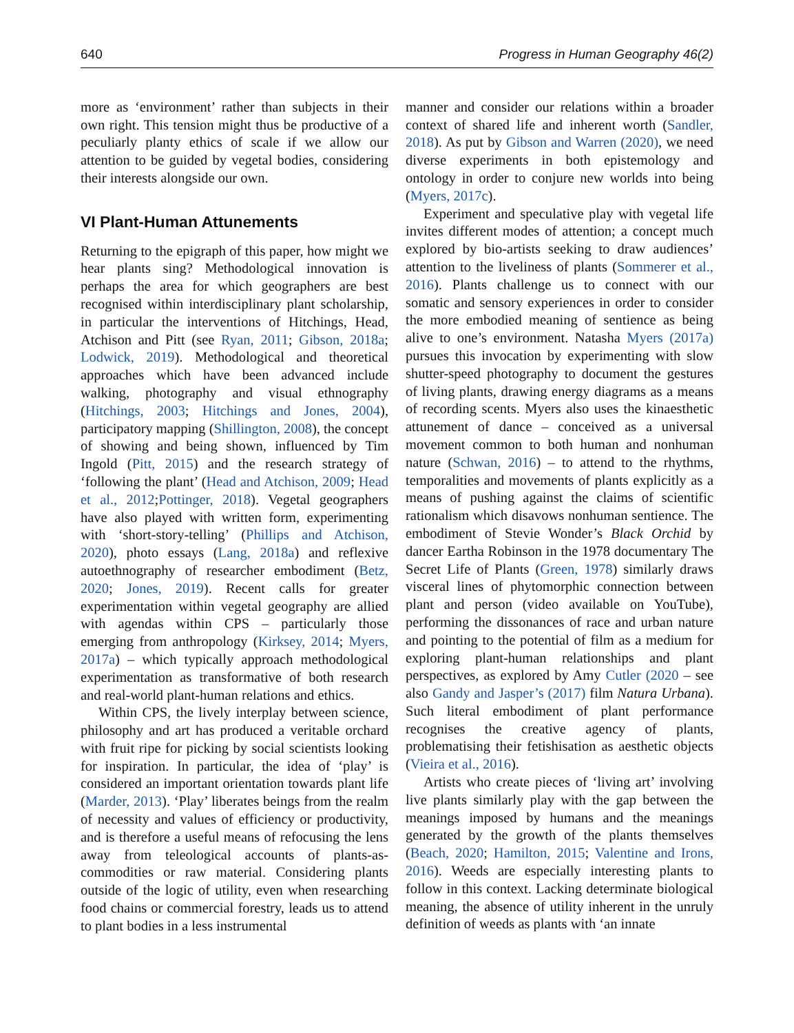640 Progress in Human Geography 46(2)
more as ‘environment’ rather than subjects in their own right. This tension might thus be productive of a peculiarly planty ethics of scale if we allow our attention to be guided by vegetal bodies, considering their interests alongside our own.
VI Plant-Human Attunements
Returning to the epigraph of this paper, how might we hear plants sing? Methodological innovation is perhaps the area for which geographers are best recognised within interdisciplinary plant scholarship, in particular the interventions of Hitchings, Head, Atchison and Pitt (see Ryan, 2011; Gibson, 2018a; Lodwick, 2019). Methodological and theoretical approaches which have been advanced include walking, photography and visual ethnography (Hitchings, 2003; Hitchings and Jones, 2004), participatory mapping (Shillington, 2008), the concept of showing and being shown, influenced by Tim Ingold (Pitt, 2015) and the research strategy of ‘following the plant’ (Head and Atchison, 2009; Head et al., 2012;Pottinger, 2018). Vegetal geographers have also played with written form, experimenting with ‘short-story-telling’ (Phillips and Atchison, 2020), photo essays (Lang, 2018a) and reflexive autoethnography of researcher embodiment (Betz, 2020; Jones, 2019). Recent calls for greater experimentation within vegetal geography are allied with agendas within CPS – particularly those emerging from anthropology (Kirksey, 2014; Myers, 2017a) – which typically approach methodological experimentation as transformative of both research and real-world plant-human relations and ethics.
Within CPS, the lively interplay between science, philosophy and art has produced a veritable orchard with fruit ripe for picking by social scientists looking for inspiration. In particular, the idea of ‘play’ is considered an important orientation towards plant life (Marder, 2013). ‘Play’ liberates beings from the realm of necessity and values of efficiency or productivity, and is therefore a useful means of refocusing the lens away from teleological accounts of plants-as-commodities or raw material. Considering plants outside of the logic of utility, even when researching food chains or commercial forestry, leads us to attend to plant bodies in a less instrumental
manner and consider our relations within a broader context of shared life and inherent worth (Sandler, 2018). As put by Gibson and Warren (2020), we need diverse experiments in both epistemology and ontology in order to conjure new worlds into being (Myers, 2017c).
Experiment and speculative play with vegetal life invites different modes of attention; a concept much explored by bio-artists seeking to draw audiences’ attention to the liveliness of plants (Sommerer et al., 2016). Plants challenge us to connect with our somatic and sensory experiences in order to consider the more embodied meaning of sentience as being alive to one’s environment. Natasha Myers (2017a) pursues this invocation by experimenting with slow shutter-speed photography to document the gestures of living plants, drawing energy diagrams as a means of recording scents. Myers also uses the kinaesthetic attunement of dance – conceived as a universal movement common to both human and nonhuman nature (Schwan, 2016) – to attend to the rhythms, temporalities and movements of plants explicitly as a means of pushing against the claims of scientific rationalism which disavows nonhuman sentience. The embodiment of Stevie Wonder’s Black Orchid by dancer Eartha Robinson in the 1978 documentary The Secret Life of Plants (Green, 1978) similarly draws visceral lines of phytomorphic connection between plant and person (video available on YouTube), performing the dissonances of race and urban nature and pointing to the potential of film as a medium for exploring plant-human relationships and plant perspectives, as explored by Amy Cutler (2020 – see also Gandy and Jasper’s (2017) film Natura Urbana). Such literal embodiment of plant performance recognises the creative agency of plants, problematising their fetishisation as aesthetic objects (Vieira et al., 2016).
Artists who create pieces of ‘living art’ involving live plants similarly play with the gap between the meanings imposed by humans and the meanings generated by the growth of the plants themselves (Beach, 2020; Hamilton, 2015; Valentine and Irons, 2016). Weeds are especially interesting plants to follow in this context. Lacking determinate biological meaning, the absence of utility inherent in the unruly definition of weeds as plants with ‘an innate